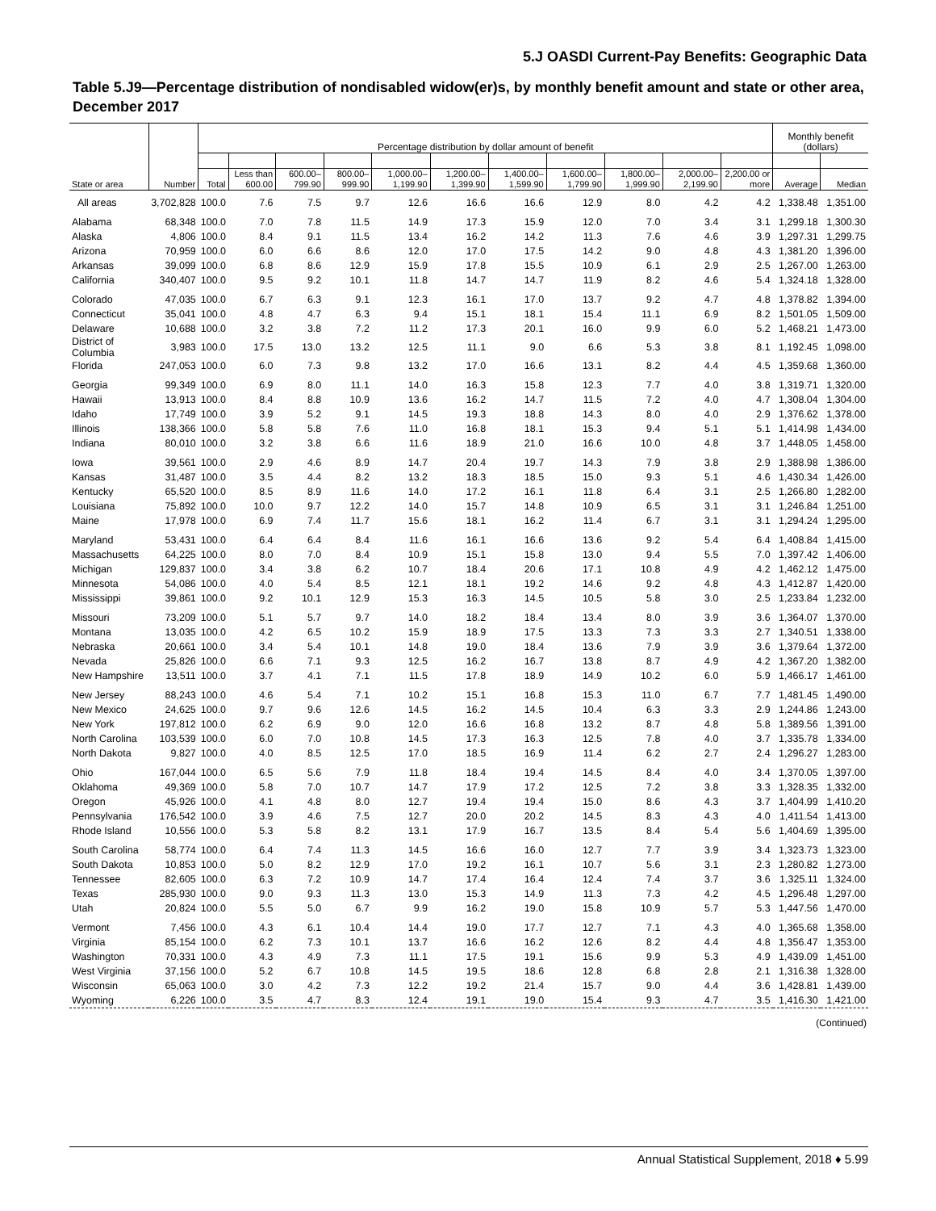5.J OASDI Current-Pay Benefits: Geographic Data
Table 5.J9—Percentage distribution of nondisabled widow(er)s, by monthly benefit amount and state or other area, December 2017
| | | Percentage distribution by dollar amount of benefit | | | | | | | | | | | Monthly benefit (dollars) | |
| --- | --- | --- | --- | --- | --- | --- | --- | --- | --- | --- | --- | --- | --- | --- |
| State or area | Number | Total | Less than 600.00 | 600.00– 799.90 | 800.00– 999.90 | 1,000.00– 1,199.90 | 1,200.00– 1,399.90 | 1,400.00– 1,599.90 | 1,600.00– 1,799.90 | 1,800.00– 1,999.90 | 2,000.00– 2,199.90 | 2,200.00 or more | Average | Median |
| All areas | 3,702,828 | 100.0 | 7.6 | 7.5 | 9.7 | 12.6 | 16.6 | 16.6 | 12.9 | 8.0 | 4.2 | 4.2 | 1,338.48 | 1,351.00 |
| Alabama | 68,348 | 100.0 | 7.0 | 7.8 | 11.5 | 14.9 | 17.3 | 15.9 | 12.0 | 7.0 | 3.4 | 3.1 | 1,299.18 | 1,300.30 |
| Alaska | 4,806 | 100.0 | 8.4 | 9.1 | 11.5 | 13.4 | 16.2 | 14.2 | 11.3 | 7.6 | 4.6 | 3.9 | 1,297.31 | 1,299.75 |
| Arizona | 70,959 | 100.0 | 6.0 | 6.6 | 8.6 | 12.0 | 17.0 | 17.5 | 14.2 | 9.0 | 4.8 | 4.3 | 1,381.20 | 1,396.00 |
| Arkansas | 39,099 | 100.0 | 6.8 | 8.6 | 12.9 | 15.9 | 17.8 | 15.5 | 10.9 | 6.1 | 2.9 | 2.5 | 1,267.00 | 1,263.00 |
| California | 340,407 | 100.0 | 9.5 | 9.2 | 10.1 | 11.8 | 14.7 | 14.7 | 11.9 | 8.2 | 4.6 | 5.4 | 1,324.18 | 1,328.00 |
| Colorado | 47,035 | 100.0 | 6.7 | 6.3 | 9.1 | 12.3 | 16.1 | 17.0 | 13.7 | 9.2 | 4.7 | 4.8 | 1,378.82 | 1,394.00 |
| Connecticut | 35,041 | 100.0 | 4.8 | 4.7 | 6.3 | 9.4 | 15.1 | 18.1 | 15.4 | 11.1 | 6.9 | 8.2 | 1,501.05 | 1,509.00 |
| Delaware | 10,688 | 100.0 | 3.2 | 3.8 | 7.2 | 11.2 | 17.3 | 20.1 | 16.0 | 9.9 | 6.0 | 5.2 | 1,468.21 | 1,473.00 |
| District of Columbia | 3,983 | 100.0 | 17.5 | 13.0 | 13.2 | 12.5 | 11.1 | 9.0 | 6.6 | 5.3 | 3.8 | 8.1 | 1,192.45 | 1,098.00 |
| Florida | 247,053 | 100.0 | 6.0 | 7.3 | 9.8 | 13.2 | 17.0 | 16.6 | 13.1 | 8.2 | 4.4 | 4.5 | 1,359.68 | 1,360.00 |
| Georgia | 99,349 | 100.0 | 6.9 | 8.0 | 11.1 | 14.0 | 16.3 | 15.8 | 12.3 | 7.7 | 4.0 | 3.8 | 1,319.71 | 1,320.00 |
| Hawaii | 13,913 | 100.0 | 8.4 | 8.8 | 10.9 | 13.6 | 16.2 | 14.7 | 11.5 | 7.2 | 4.0 | 4.7 | 1,308.04 | 1,304.00 |
| Idaho | 17,749 | 100.0 | 3.9 | 5.2 | 9.1 | 14.5 | 19.3 | 18.8 | 14.3 | 8.0 | 4.0 | 2.9 | 1,376.62 | 1,378.00 |
| Illinois | 138,366 | 100.0 | 5.8 | 5.8 | 7.6 | 11.0 | 16.8 | 18.1 | 15.3 | 9.4 | 5.1 | 5.1 | 1,414.98 | 1,434.00 |
| Indiana | 80,010 | 100.0 | 3.2 | 3.8 | 6.6 | 11.6 | 18.9 | 21.0 | 16.6 | 10.0 | 4.8 | 3.7 | 1,448.05 | 1,458.00 |
| Iowa | 39,561 | 100.0 | 2.9 | 4.6 | 8.9 | 14.7 | 20.4 | 19.7 | 14.3 | 7.9 | 3.8 | 2.9 | 1,388.98 | 1,386.00 |
| Kansas | 31,487 | 100.0 | 3.5 | 4.4 | 8.2 | 13.2 | 18.3 | 18.5 | 15.0 | 9.3 | 5.1 | 4.6 | 1,430.34 | 1,426.00 |
| Kentucky | 65,520 | 100.0 | 8.5 | 8.9 | 11.6 | 14.0 | 17.2 | 16.1 | 11.8 | 6.4 | 3.1 | 2.5 | 1,266.80 | 1,282.00 |
| Louisiana | 75,892 | 100.0 | 10.0 | 9.7 | 12.2 | 14.0 | 15.7 | 14.8 | 10.9 | 6.5 | 3.1 | 3.1 | 1,246.84 | 1,251.00 |
| Maine | 17,978 | 100.0 | 6.9 | 7.4 | 11.7 | 15.6 | 18.1 | 16.2 | 11.4 | 6.7 | 3.1 | 3.1 | 1,294.24 | 1,295.00 |
| Maryland | 53,431 | 100.0 | 6.4 | 6.4 | 8.4 | 11.6 | 16.1 | 16.6 | 13.6 | 9.2 | 5.4 | 6.4 | 1,408.84 | 1,415.00 |
| Massachusetts | 64,225 | 100.0 | 8.0 | 7.0 | 8.4 | 10.9 | 15.1 | 15.8 | 13.0 | 9.4 | 5.5 | 7.0 | 1,397.42 | 1,406.00 |
| Michigan | 129,837 | 100.0 | 3.4 | 3.8 | 6.2 | 10.7 | 18.4 | 20.6 | 17.1 | 10.8 | 4.9 | 4.2 | 1,462.12 | 1,475.00 |
| Minnesota | 54,086 | 100.0 | 4.0 | 5.4 | 8.5 | 12.1 | 18.1 | 19.2 | 14.6 | 9.2 | 4.8 | 4.3 | 1,412.87 | 1,420.00 |
| Mississippi | 39,861 | 100.0 | 9.2 | 10.1 | 12.9 | 15.3 | 16.3 | 14.5 | 10.5 | 5.8 | 3.0 | 2.5 | 1,233.84 | 1,232.00 |
| Missouri | 73,209 | 100.0 | 5.1 | 5.7 | 9.7 | 14.0 | 18.2 | 18.4 | 13.4 | 8.0 | 3.9 | 3.6 | 1,364.07 | 1,370.00 |
| Montana | 13,035 | 100.0 | 4.2 | 6.5 | 10.2 | 15.9 | 18.9 | 17.5 | 13.3 | 7.3 | 3.3 | 2.7 | 1,340.51 | 1,338.00 |
| Nebraska | 20,661 | 100.0 | 3.4 | 5.4 | 10.1 | 14.8 | 19.0 | 18.4 | 13.6 | 7.9 | 3.9 | 3.6 | 1,379.64 | 1,372.00 |
| Nevada | 25,826 | 100.0 | 6.6 | 7.1 | 9.3 | 12.5 | 16.2 | 16.7 | 13.8 | 8.7 | 4.9 | 4.2 | 1,367.20 | 1,382.00 |
| New Hampshire | 13,511 | 100.0 | 3.7 | 4.1 | 7.1 | 11.5 | 17.8 | 18.9 | 14.9 | 10.2 | 6.0 | 5.9 | 1,466.17 | 1,461.00 |
| New Jersey | 88,243 | 100.0 | 4.6 | 5.4 | 7.1 | 10.2 | 15.1 | 16.8 | 15.3 | 11.0 | 6.7 | 7.7 | 1,481.45 | 1,490.00 |
| New Mexico | 24,625 | 100.0 | 9.7 | 9.6 | 12.6 | 14.5 | 16.2 | 14.5 | 10.4 | 6.3 | 3.3 | 2.9 | 1,244.86 | 1,243.00 |
| New York | 197,812 | 100.0 | 6.2 | 6.9 | 9.0 | 12.0 | 16.6 | 16.8 | 13.2 | 8.7 | 4.8 | 5.8 | 1,389.56 | 1,391.00 |
| North Carolina | 103,539 | 100.0 | 6.0 | 7.0 | 10.8 | 14.5 | 17.3 | 16.3 | 12.5 | 7.8 | 4.0 | 3.7 | 1,335.78 | 1,334.00 |
| North Dakota | 9,827 | 100.0 | 4.0 | 8.5 | 12.5 | 17.0 | 18.5 | 16.9 | 11.4 | 6.2 | 2.7 | 2.4 | 1,296.27 | 1,283.00 |
| Ohio | 167,044 | 100.0 | 6.5 | 5.6 | 7.9 | 11.8 | 18.4 | 19.4 | 14.5 | 8.4 | 4.0 | 3.4 | 1,370.05 | 1,397.00 |
| Oklahoma | 49,369 | 100.0 | 5.8 | 7.0 | 10.7 | 14.7 | 17.9 | 17.2 | 12.5 | 7.2 | 3.8 | 3.3 | 1,328.35 | 1,332.00 |
| Oregon | 45,926 | 100.0 | 4.1 | 4.8 | 8.0 | 12.7 | 19.4 | 19.4 | 15.0 | 8.6 | 4.3 | 3.7 | 1,404.99 | 1,410.20 |
| Pennsylvania | 176,542 | 100.0 | 3.9 | 4.6 | 7.5 | 12.7 | 20.0 | 20.2 | 14.5 | 8.3 | 4.3 | 4.0 | 1,411.54 | 1,413.00 |
| Rhode Island | 10,556 | 100.0 | 5.3 | 5.8 | 8.2 | 13.1 | 17.9 | 16.7 | 13.5 | 8.4 | 5.4 | 5.6 | 1,404.69 | 1,395.00 |
| South Carolina | 58,774 | 100.0 | 6.4 | 7.4 | 11.3 | 14.5 | 16.6 | 16.0 | 12.7 | 7.7 | 3.9 | 3.4 | 1,323.73 | 1,323.00 |
| South Dakota | 10,853 | 100.0 | 5.0 | 8.2 | 12.9 | 17.0 | 19.2 | 16.1 | 10.7 | 5.6 | 3.1 | 2.3 | 1,280.82 | 1,273.00 |
| Tennessee | 82,605 | 100.0 | 6.3 | 7.2 | 10.9 | 14.7 | 17.4 | 16.4 | 12.4 | 7.4 | 3.7 | 3.6 | 1,325.11 | 1,324.00 |
| Texas | 285,930 | 100.0 | 9.0 | 9.3 | 11.3 | 13.0 | 15.3 | 14.9 | 11.3 | 7.3 | 4.2 | 4.5 | 1,296.48 | 1,297.00 |
| Utah | 20,824 | 100.0 | 5.5 | 5.0 | 6.7 | 9.9 | 16.2 | 19.0 | 15.8 | 10.9 | 5.7 | 5.3 | 1,447.56 | 1,470.00 |
| Vermont | 7,456 | 100.0 | 4.3 | 6.1 | 10.4 | 14.4 | 19.0 | 17.7 | 12.7 | 7.1 | 4.3 | 4.0 | 1,365.68 | 1,358.00 |
| Virginia | 85,154 | 100.0 | 6.2 | 7.3 | 10.1 | 13.7 | 16.6 | 16.2 | 12.6 | 8.2 | 4.4 | 4.8 | 1,356.47 | 1,353.00 |
| Washington | 70,331 | 100.0 | 4.3 | 4.9 | 7.3 | 11.1 | 17.5 | 19.1 | 15.6 | 9.9 | 5.3 | 4.9 | 1,439.09 | 1,451.00 |
| West Virginia | 37,156 | 100.0 | 5.2 | 6.7 | 10.8 | 14.5 | 19.5 | 18.6 | 12.8 | 6.8 | 2.8 | 2.1 | 1,316.38 | 1,328.00 |
| Wisconsin | 65,063 | 100.0 | 3.0 | 4.2 | 7.3 | 12.2 | 19.2 | 21.4 | 15.7 | 9.0 | 4.4 | 3.6 | 1,428.81 | 1,439.00 |
| Wyoming | 6,226 | 100.0 | 3.5 | 4.7 | 8.3 | 12.4 | 19.1 | 19.0 | 15.4 | 9.3 | 4.7 | 3.5 | 1,416.30 | 1,421.00 |
(Continued)
Annual Statistical Supplement, 2018 ♦ 5.99